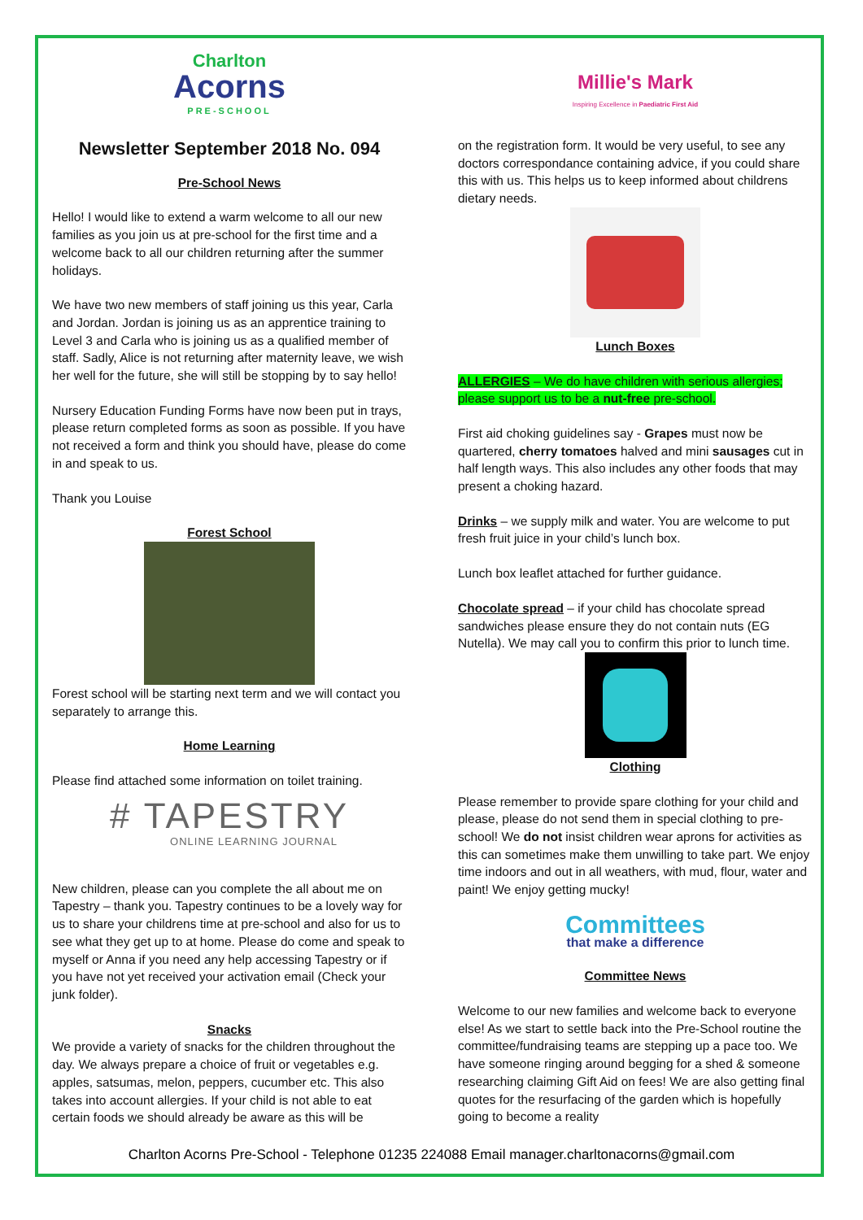Charlton
Acorns
PRE-SCHOOL
Newsletter September 2018 No. 094
Pre-School News
Hello! I would like to extend a warm welcome to all our new families as you join us at pre-school for the first time and a welcome back to all our children returning after the summer holidays.
We have two new members of staff joining us this year, Carla and Jordan. Jordan is joining us as an apprentice training to Level 3 and Carla who is joining us as a qualified member of staff. Sadly, Alice is not returning after maternity leave, we wish her well for the future, she will still be stopping by to say hello!
Nursery Education Funding Forms have now been put in trays, please return completed forms as soon as possible. If you have not received a form and think you should have, please do come in and speak to us.
Thank you Louise
Forest School
Forest school will be starting next term and we will contact you separately to arrange this.
Home Learning
Please find attached some information on toilet training.
# TAPESTRY
ONLINE LEARNING JOURNAL
New children, please can you complete the all about me on Tapestry – thank you. Tapestry continues to be a lovely way for us to share your childrens time at pre-school and also for us to see what they get up to at home. Please do come and speak to myself or Anna if you need any help accessing Tapestry or if you have not yet received your activation email (Check your junk folder).
Snacks
We provide a variety of snacks for the children throughout the day. We always prepare a choice of fruit or vegetables e.g. apples, satsumas, melon, peppers, cucumber etc. This also takes into account allergies. If your child is not able to eat certain foods we should already be aware as this will be
Millie's Mark
Inspiring Excellence in Paediatric First Aid
on the registration form. It would be very useful, to see any doctors correspondance containing advice, if you could share this with us. This helps us to keep informed about childrens dietary needs.
Lunch Boxes
ALLERGIES – We do have children with serious allergies; please support us to be a nut-free pre-school.
First aid choking guidelines say - Grapes must now be quartered, cherry tomatoes halved and mini sausages cut in half length ways. This also includes any other foods that may present a choking hazard.
Drinks – we supply milk and water. You are welcome to put fresh fruit juice in your child’s lunch box.
Lunch box leaflet attached for further guidance.
Chocolate spread – if your child has chocolate spread sandwiches please ensure they do not contain nuts (EG Nutella). We may call you to confirm this prior to lunch time.
Clothing
Please remember to provide spare clothing for your child and please, please do not send them in special clothing to pre-school! We do not insist children wear aprons for activities as this can sometimes make them unwilling to take part. We enjoy time indoors and out in all weathers, with mud, flour, water and paint! We enjoy getting mucky!
Committees
that make a difference
Committee News
Welcome to our new families and welcome back to everyone else! As we start to settle back into the Pre-School routine the committee/fundraising teams are stepping up a pace too. We have someone ringing around begging for a shed & someone researching claiming Gift Aid on fees! We are also getting final quotes for the resurfacing of the garden which is hopefully going to become a reality
Charlton Acorns Pre-School - Telephone 01235 224088 Email manager.charltonacorns@gmail.com